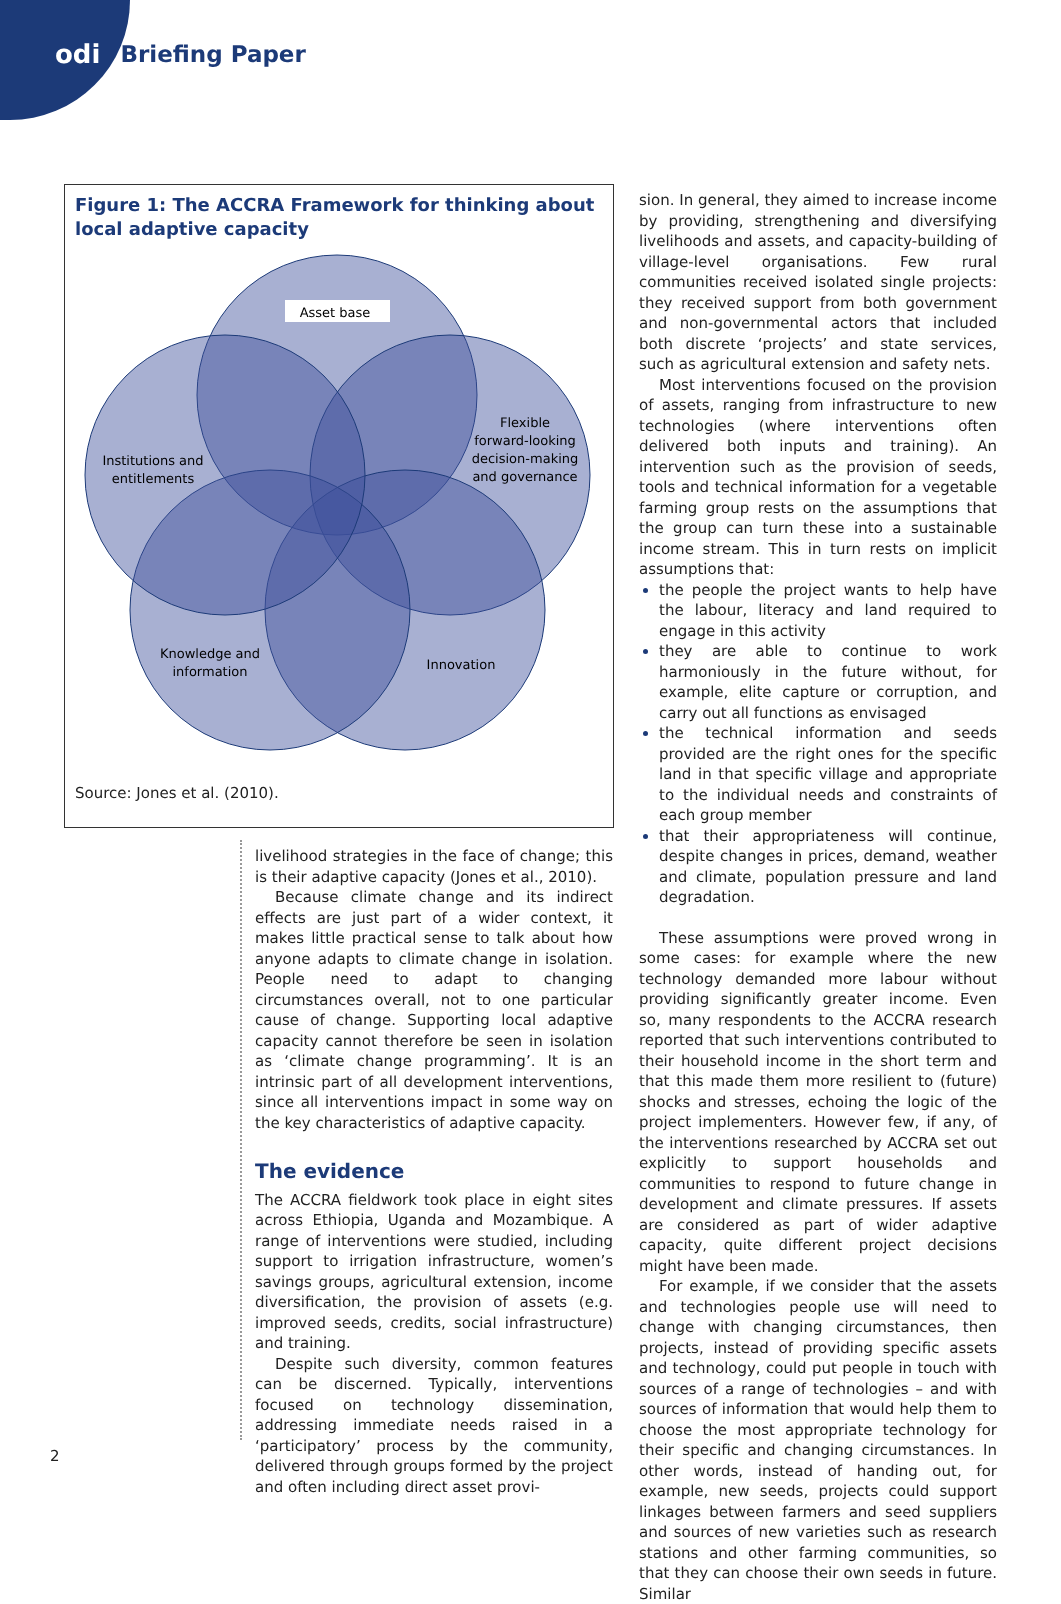odi Briefing Paper
Figure 1: The ACCRA Framework for thinking about local adaptive capacity
Asset base
Flexible
forward-looking
decision-making
and governance
Institutions and
entitlements
Knowledge and
information
Innovation
Source: Jones et al. (2010).
livelihood strategies in the face of change; this is their adaptive capacity (Jones et al., 2010).
Because climate change and its indirect effects are just part of a wider context, it makes little practical sense to talk about how anyone adapts to climate change in isolation. People need to adapt to changing circumstances overall, not to one particular cause of change. Supporting local adaptive capacity cannot therefore be seen in isolation as ‘climate change programming’. It is an intrinsic part of all development interventions, since all interventions impact in some way on the key characteristics of adaptive capacity.
The evidence
The ACCRA fieldwork took place in eight sites across Ethiopia, Uganda and Mozambique. A range of interventions were studied, including support to irrigation infrastructure, women’s savings groups, agricultural extension, income diversification, the provision of assets (e.g. improved seeds, credits, social infrastructure) and training.
Despite such diversity, common features can be discerned. Typically, interventions focused on technology dissemination, addressing immediate needs raised in a ‘participatory’ process by the community, delivered through groups formed by the project and often including direct asset provi-
sion. In general, they aimed to increase income by providing, strengthening and diversifying livelihoods and assets, and capacity-building of village-level organisations. Few rural communities received isolated single projects: they received support from both government and non-governmental actors that included both discrete ‘projects’ and state services, such as agricultural extension and safety nets.
Most interventions focused on the provision of assets, ranging from infrastructure to new technologies (where interventions often delivered both inputs and training). An intervention such as the provision of seeds, tools and technical information for a vegetable farming group rests on the assumptions that the group can turn these into a sustainable income stream. This in turn rests on implicit assumptions that:
the people the project wants to help have the labour, literacy and land required to engage in this activity
they are able to continue to work harmoniously in the future without, for example, elite capture or corruption, and carry out all functions as envisaged
the technical information and seeds provided are the right ones for the specific land in that specific village and appropriate to the individual needs and constraints of each group member
that their appropriateness will continue, despite changes in prices, demand, weather and climate, population pressure and land degradation.
These assumptions were proved wrong in some cases: for example where the new technology demanded more labour without providing significantly greater income. Even so, many respondents to the ACCRA research reported that such interventions contributed to their household income in the short term and that this made them more resilient to (future) shocks and stresses, echoing the logic of the project implementers. However few, if any, of the interventions researched by ACCRA set out explicitly to support households and communities to respond to future change in development and climate pressures. If assets are considered as part of wider adaptive capacity, quite different project decisions might have been made.
For example, if we consider that the assets and technologies people use will need to change with changing circumstances, then projects, instead of providing specific assets and technology, could put people in touch with sources of a range of technologies – and with sources of information that would help them to choose the most appropriate technology for their specific and changing circumstances. In other words, instead of handing out, for example, new seeds, projects could support linkages between farmers and seed suppliers and sources of new varieties such as research stations and other farming communities, so that they can choose their own seeds in future. Similar
2